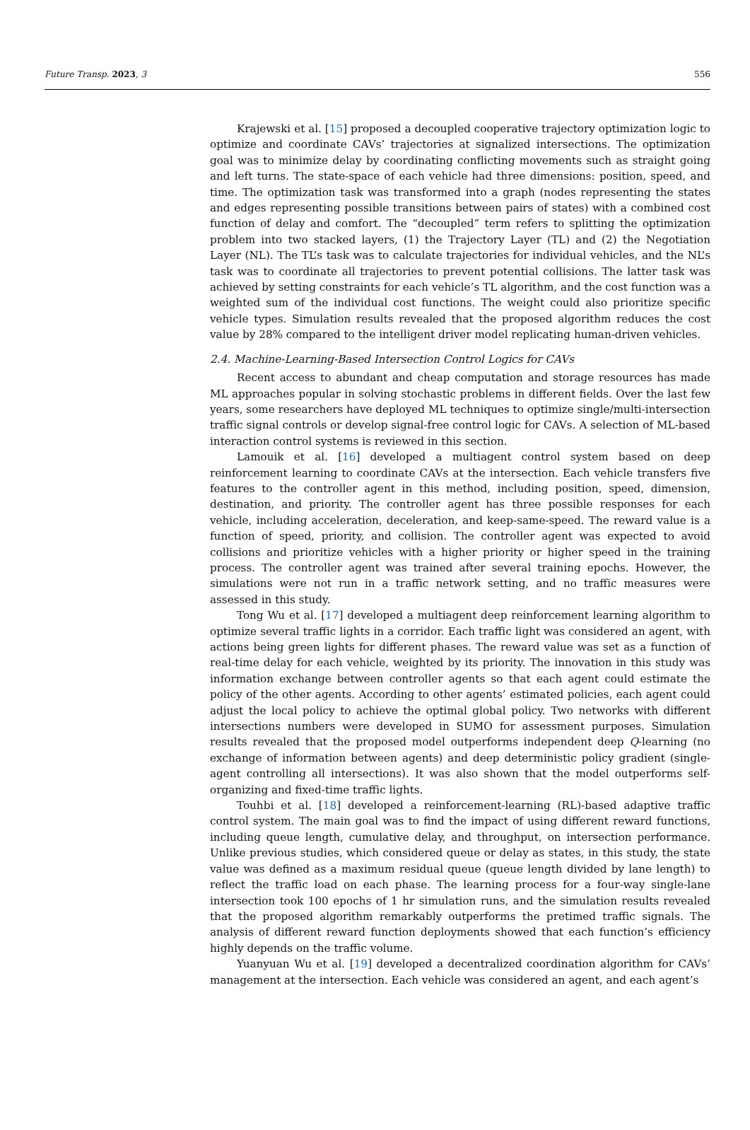Future Transp. 2023, 3 556
Krajewski et al. [15] proposed a decoupled cooperative trajectory optimization logic to optimize and coordinate CAVs’ trajectories at signalized intersections. The optimization goal was to minimize delay by coordinating conflicting movements such as straight going and left turns. The state-space of each vehicle had three dimensions: position, speed, and time. The optimization task was transformed into a graph (nodes representing the states and edges representing possible transitions between pairs of states) with a combined cost function of delay and comfort. The “decoupled” term refers to splitting the optimization problem into two stacked layers, (1) the Trajectory Layer (TL) and (2) the Negotiation Layer (NL). The TL’s task was to calculate trajectories for individual vehicles, and the NL’s task was to coordinate all trajectories to prevent potential collisions. The latter task was achieved by setting constraints for each vehicle’s TL algorithm, and the cost function was a weighted sum of the individual cost functions. The weight could also prioritize specific vehicle types. Simulation results revealed that the proposed algorithm reduces the cost value by 28% compared to the intelligent driver model replicating human-driven vehicles.
2.4. Machine-Learning-Based Intersection Control Logics for CAVs
Recent access to abundant and cheap computation and storage resources has made ML approaches popular in solving stochastic problems in different fields. Over the last few years, some researchers have deployed ML techniques to optimize single/multi-intersection traffic signal controls or develop signal-free control logic for CAVs. A selection of ML-based interaction control systems is reviewed in this section.
Lamouik et al. [16] developed a multiagent control system based on deep reinforcement learning to coordinate CAVs at the intersection. Each vehicle transfers five features to the controller agent in this method, including position, speed, dimension, destination, and priority. The controller agent has three possible responses for each vehicle, including acceleration, deceleration, and keep-same-speed. The reward value is a function of speed, priority, and collision. The controller agent was expected to avoid collisions and prioritize vehicles with a higher priority or higher speed in the training process. The controller agent was trained after several training epochs. However, the simulations were not run in a traffic network setting, and no traffic measures were assessed in this study.
Tong Wu et al. [17] developed a multiagent deep reinforcement learning algorithm to optimize several traffic lights in a corridor. Each traffic light was considered an agent, with actions being green lights for different phases. The reward value was set as a function of real-time delay for each vehicle, weighted by its priority. The innovation in this study was information exchange between controller agents so that each agent could estimate the policy of the other agents. According to other agents’ estimated policies, each agent could adjust the local policy to achieve the optimal global policy. Two networks with different intersections numbers were developed in SUMO for assessment purposes. Simulation results revealed that the proposed model outperforms independent deep Q-learning (no exchange of information between agents) and deep deterministic policy gradient (single-agent controlling all intersections). It was also shown that the model outperforms self-organizing and fixed-time traffic lights.
Touhbi et al. [18] developed a reinforcement-learning (RL)-based adaptive traffic control system. The main goal was to find the impact of using different reward functions, including queue length, cumulative delay, and throughput, on intersection performance. Unlike previous studies, which considered queue or delay as states, in this study, the state value was defined as a maximum residual queue (queue length divided by lane length) to reflect the traffic load on each phase. The learning process for a four-way single-lane intersection took 100 epochs of 1 hr simulation runs, and the simulation results revealed that the proposed algorithm remarkably outperforms the pretimed traffic signals. The analysis of different reward function deployments showed that each function’s efficiency highly depends on the traffic volume.
Yuanyuan Wu et al. [19] developed a decentralized coordination algorithm for CAVs’ management at the intersection. Each vehicle was considered an agent, and each agent’s